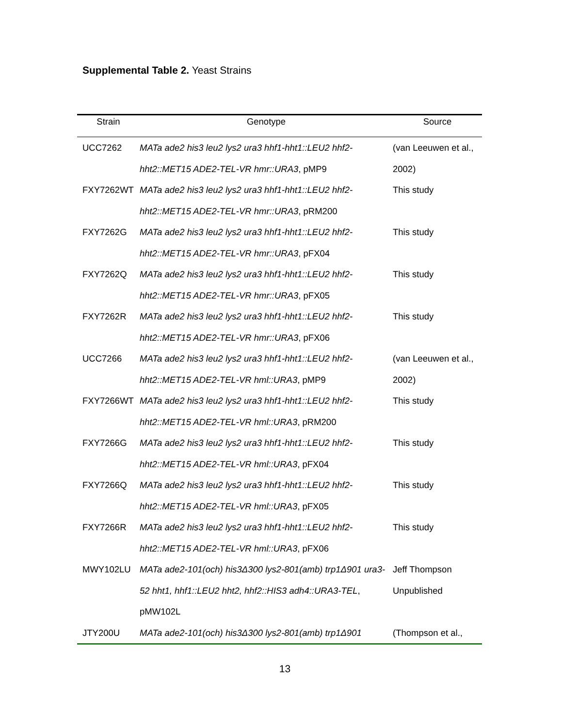Supplemental Table 2. Yeast Strains
| Strain | Genotype | Source |
| --- | --- | --- |
| UCC7262 | MATa ade2 his3 leu2 lys2 ura3 hhf1-hht1::LEU2 hhf2-hht2::MET15 ADE2-TEL-VR hmr::URA3 , pMP9 | (van Leeuwen et al., 2002) |
| FXY7262WT | MATa ade2 his3 leu2 lys2 ura3 hhf1-hht1::LEU2 hhf2-hht2::MET15 ADE2-TEL-VR hmr::URA3 , pRM200 | This study |
| FXY7262G | MATa ade2 his3 leu2 lys2 ura3 hhf1-hht1::LEU2 hhf2-hht2::MET15 ADE2-TEL-VR hmr::URA3 , pFX04 | This study |
| FXY7262Q | MATa ade2 his3 leu2 lys2 ura3 hhf1-hht1::LEU2 hhf2-hht2::MET15 ADE2-TEL-VR hmr::URA3 , pFX05 | This study |
| FXY7262R | MATa ade2 his3 leu2 lys2 ura3 hhf1-hht1::LEU2 hhf2-hht2::MET15 ADE2-TEL-VR hmr::URA3 , pFX06 | This study |
| UCC7266 | MATa ade2 his3 leu2 lys2 ura3 hhf1-hht1::LEU2 hhf2-hht2::MET15 ADE2-TEL-VR hml::URA3 , pMP9 | (van Leeuwen et al., 2002) |
| FXY7266WT | MATa ade2 his3 leu2 lys2 ura3 hhf1-hht1::LEU2 hhf2-hht2::MET15 ADE2-TEL-VR hml::URA3 , pRM200 | This study |
| FXY7266G | MATa ade2 his3 leu2 lys2 ura3 hhf1-hht1::LEU2 hhf2-hht2::MET15 ADE2-TEL-VR hml::URA3 , pFX04 | This study |
| FXY7266Q | MATa ade2 his3 leu2 lys2 ura3 hhf1-hht1::LEU2 hhf2-hht2::MET15 ADE2-TEL-VR hml::URA3 , pFX05 | This study |
| FXY7266R | MATa ade2 his3 leu2 lys2 ura3 hhf1-hht1::LEU2 hhf2-hht2::MET15 ADE2-TEL-VR hml::URA3 , pFX06 | This study |
| MWY102LU | MATa ade2-101(och) his3Δ300 lys2-801(amb) trp1Δ901 ura3-52 hht1, hhf1::LEU2 hht2, hhf2::HIS3 adh4::URA3-TEL , pMW102L | Jeff Thompson Unpublished |
| JTY200U | MATa ade2-101(och) his3Δ300 lys2-801(amb) trp1Δ901 | (Thompson et al., |
13